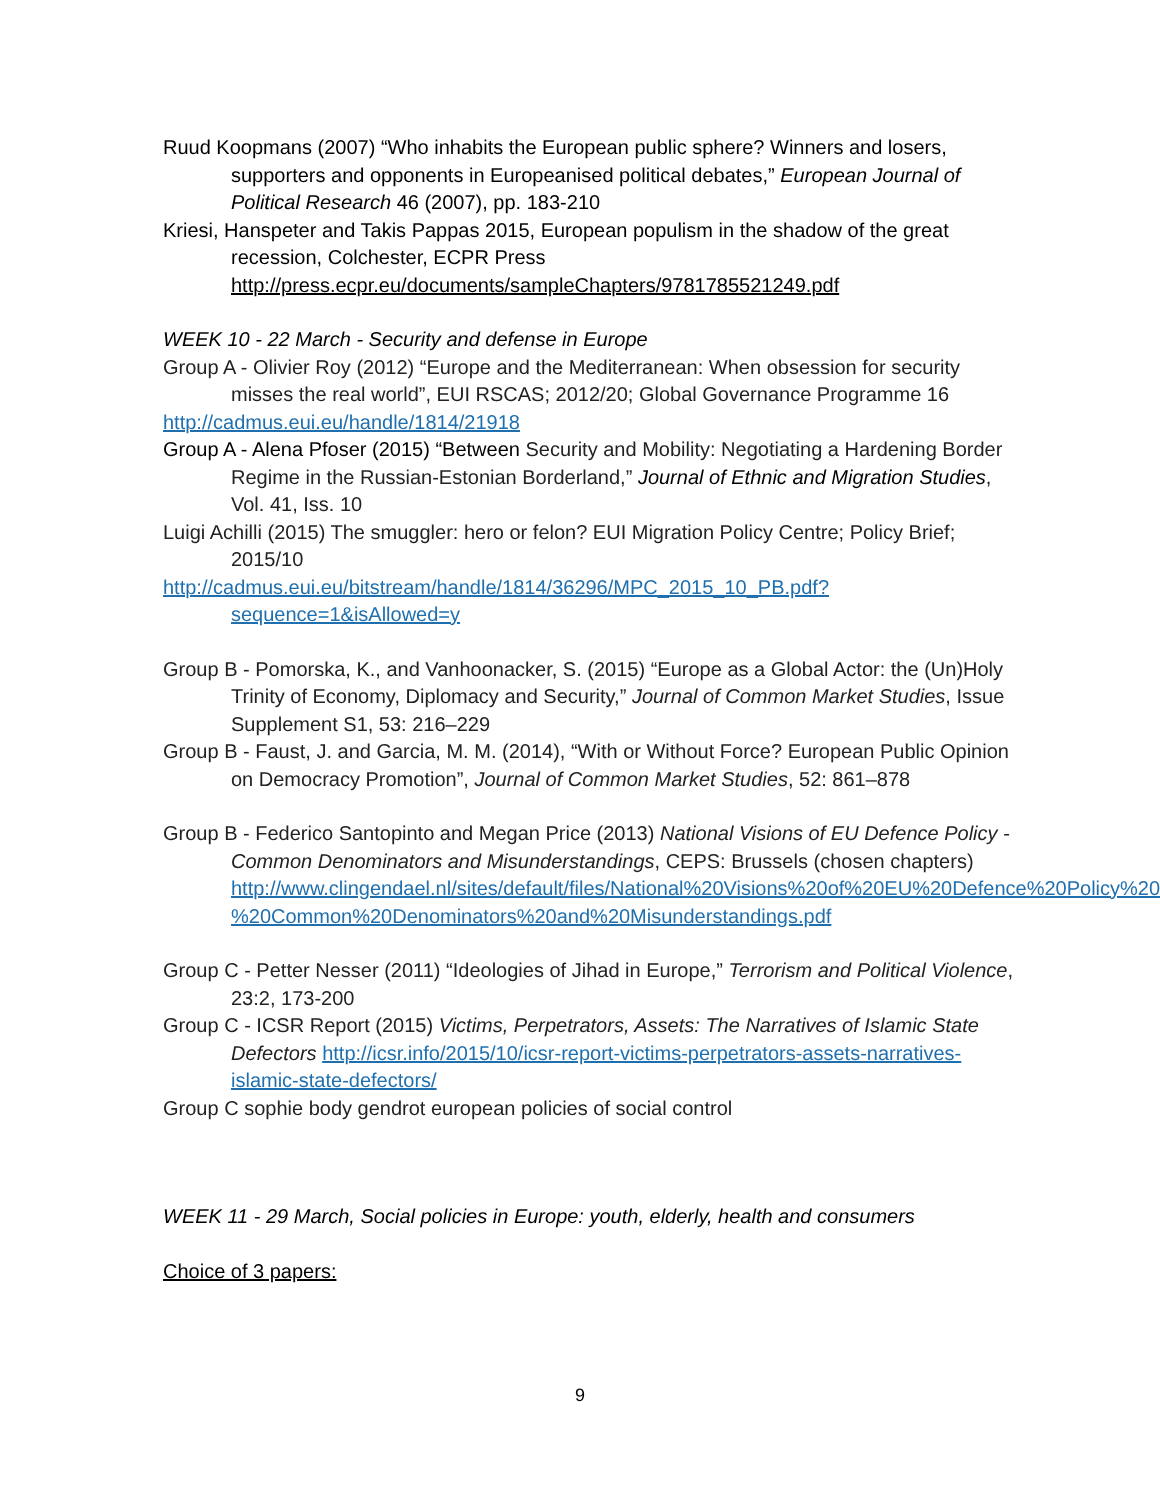Ruud Koopmans (2007) “Who inhabits the European public sphere? Winners and losers, supporters and opponents in Europeanised political debates,” European Journal of Political Research 46 (2007), pp. 183-210
Kriesi, Hanspeter and Takis Pappas 2015, European populism in the shadow of the great recession, Colchester, ECPR Press http://press.ecpr.eu/documents/sampleChapters/9781785521249.pdf
WEEK 10 - 22 March - Security and defense in Europe
Group A - Olivier Roy (2012) “Europe and the Mediterranean: When obsession for security misses the real world”, EUI RSCAS; 2012/20; Global Governance Programme 16
http://cadmus.eui.eu/handle/1814/21918
Group A - Alena Pfoser (2015) “Between Security and Mobility: Negotiating a Hardening Border Regime in the Russian-Estonian Borderland,” Journal of Ethnic and Migration Studies, Vol. 41, Iss. 10
Luigi Achilli (2015) The smuggler: hero or felon? EUI Migration Policy Centre; Policy Brief; 2015/10
http://cadmus.eui.eu/bitstream/handle/1814/36296/MPC_2015_10_PB.pdf?sequence=1&isAllowed=y
Group B - Pomorska, K., and Vanhoonacker, S. (2015) “Europe as a Global Actor: the (Un)Holy Trinity of Economy, Diplomacy and Security,” Journal of Common Market Studies, Issue Supplement S1, 53: 216–229
Group B - Faust, J. and Garcia, M. M. (2014), “With or Without Force? European Public Opinion on Democracy Promotion”, Journal of Common Market Studies, 52: 861–878
Group B - Federico Santopinto and Megan Price (2013) National Visions of EU Defence Policy - Common Denominators and Misunderstandings, CEPS: Brussels (chosen chapters) http://www.clingendael.nl/sites/default/files/National%20Visions%20of%20EU%20Defence%20Policy%20-%20Common%20Denominators%20and%20Misunderstandings.pdf
Group C - Petter Nesser (2011) “Ideologies of Jihad in Europe,” Terrorism and Political Violence, 23:2, 173-200
Group C - ICSR Report (2015) Victims, Perpetrators, Assets: The Narratives of Islamic State Defectors http://icsr.info/2015/10/icsr-report-victims-perpetrators-assets-narratives-islamic-state-defectors/
Group C sophie body gendrot european policies of social control
WEEK 11 - 29 March, Social policies in Europe: youth, elderly, health and consumers
Choice of 3 papers:
9